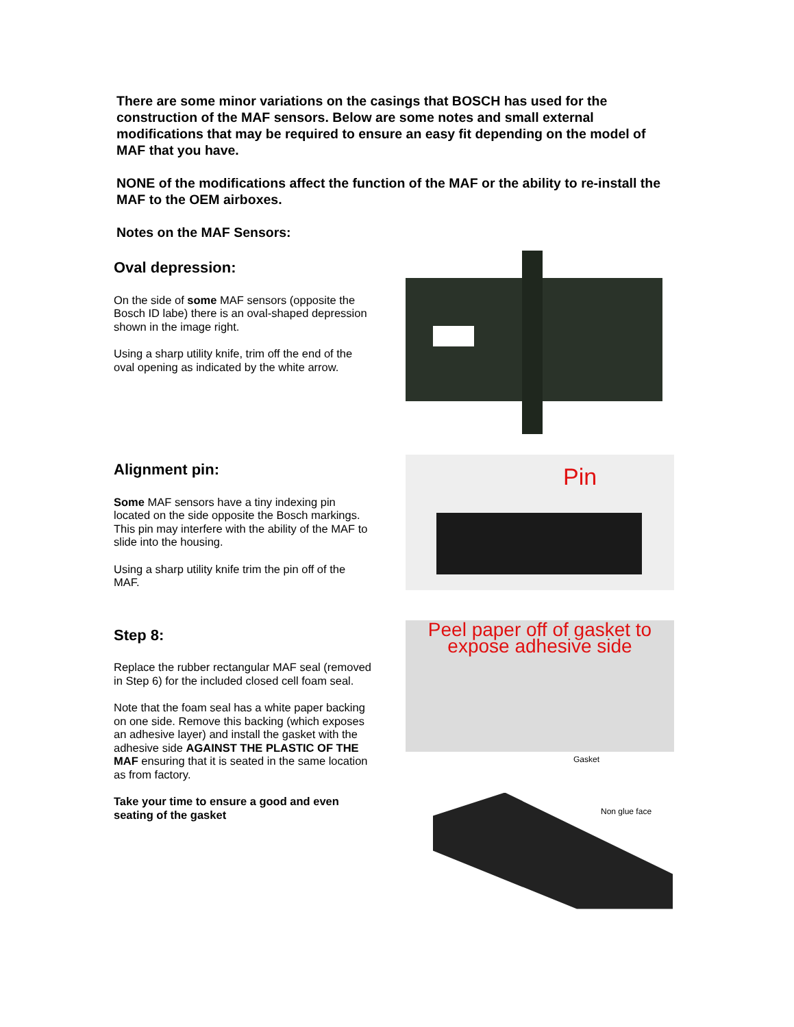There are some minor variations on the casings that BOSCH has used for the construction of the MAF sensors. Below are some notes and small external modifications that may be required to ensure an easy fit depending on the model of MAF that you have.
NONE of the modifications affect the function of the MAF or the ability to re-install the MAF to the OEM airboxes.
Notes on the MAF Sensors:
Oval depression:
On the side of some MAF sensors (opposite the Bosch ID labe) there is an oval-shaped depression shown in the image right.
Using a sharp utility knife, trim off the end of the oval opening as indicated by the white arrow.
Alignment pin:
Some MAF sensors have a tiny indexing pin located on the side opposite the Bosch markings. This pin may interfere with the ability of the MAF to slide into the housing.
Using a sharp utility knife trim the pin off of the MAF.
Pin
Step 8:
Replace the rubber rectangular MAF seal (removed in Step 6) for the included closed cell foam seal.
Note that the foam seal has a white paper backing on one side. Remove this backing (which exposes an adhesive layer) and install the gasket with the adhesive side AGAINST THE PLASTIC OF THE MAF ensuring that it is seated in the same location as from factory.
Take your time to ensure a good and even seating of the gasket
Peel paper off of gasket to
expose adhesive side
Gasket
Non glue face